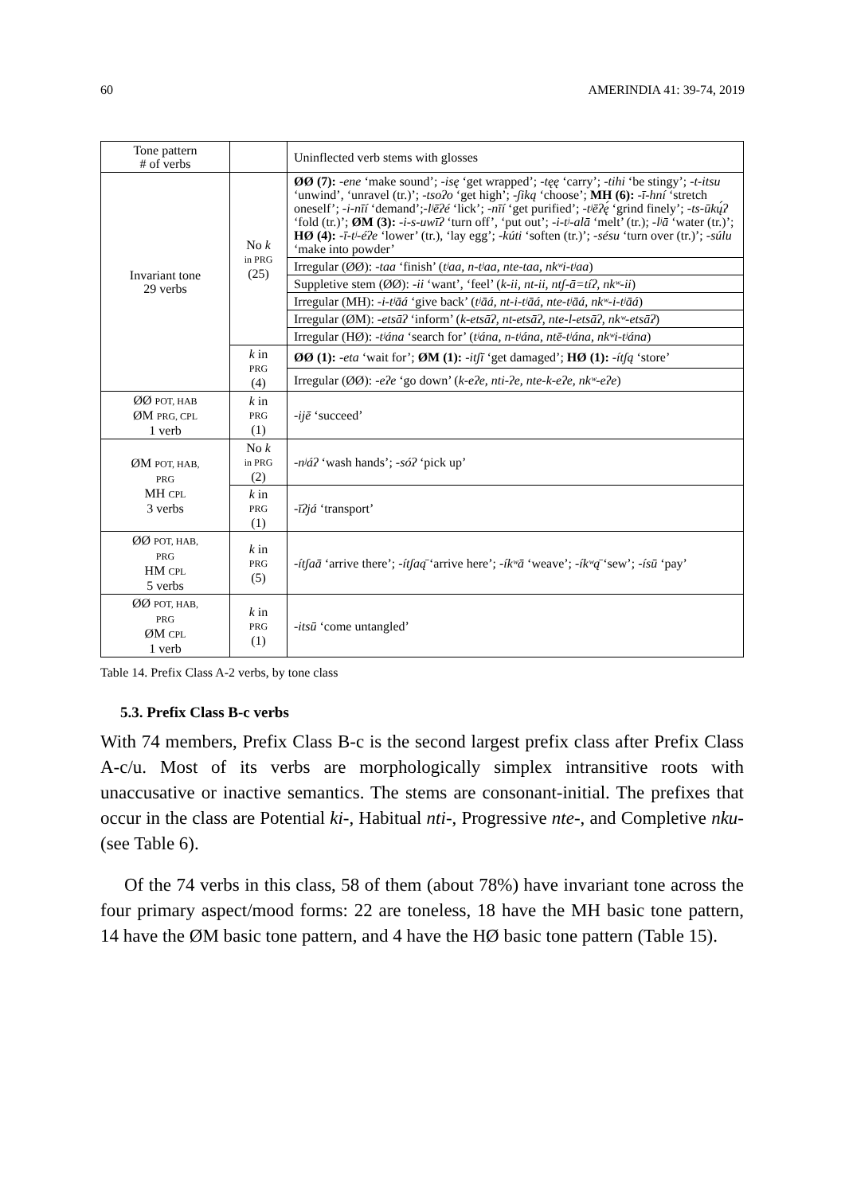60 AMERINDIA 41: 39-74, 2019
| Tone pattern # of verbs | | Uninflected verb stems with glosses |
| --- | --- | --- |
| Invariant tone 29 verbs | No k in PRG (25) | ØØ (7): -ene ‘make sound’; -isę ‘get wrapped’; -tęę ‘carry’; -tihi ‘be stingy’; -t-itsu ‘unwind’, ‘unravel (tr.)’; -tsoʔo ‘get high’; -ʃiką ‘choose’; MH (6): -ī-hní ‘stretch oneself’; -i-nīí ‘demand’; -lʲēʔé ‘lick’; -nīí ‘get purified’; -tʲēʔę́ ‘grind finely’; -ts-ūkų́ʔ ‘fold (tr.)’; ØM (3): -i-s-uwīʔ ‘turn off’, ‘put out’; -i-tʲ-alā ‘melt’ (tr.); -lʲā ‘water (tr.)’; HØ (4): -ī-tʲ-éʔe ‘lower’ (tr.), ‘lay egg’; -kúti ‘soften (tr.)’; -sésu ‘turn over (tr.)’; -súlu ‘make into powder’ |
| | | Irregular (ØØ): -taa ‘finish’ ( tʲaa, n-tʲaa, nte-taa, nkʷi-tʲaa ) |
| | | Suppletive stem (ØØ): -ii ‘want’, ‘feel’ ( k-ii, nt-ii, ntʃ-ā=tíʔ, nkʷ-ii ) |
| | | Irregular (MH): -i-tʲāá ‘give back’ ( tʲāá, nt-i-tʲāá, nte-tʲāá, nkʷ-i-tʲāá ) |
| | | Irregular (ØM): -etsāʔ ‘inform’ ( k-etsāʔ, nt-etsāʔ, nte-l-etsāʔ, nkʷ-etsāʔ ) |
| | | Irregular (HØ): -tʲána ‘search for’ ( tʲána, n-tʲána, ntē-tʲána, nkʷi-tʲána ) |
| | k in PRG (4) | ØØ (1): -eta ‘wait for’; ØM (1): -itʃī ‘get damaged’; HØ (1): -ítʃą ‘store’ |
| | | Irregular (ØØ): -eʔe ‘go down’ ( k-eʔe, nti-ʔe, nte-k-eʔe, nkʷ-eʔe ) |
| ØØ POT, HAB ØM PRG, CPL 1 verb | k in PRG (1) | -ijē ‘succeed’ |
| ØM POT, HAB, PRG MH CPL 3 verbs | No k in PRG (2) | -nʲáʔ ‘wash hands’; -sóʔ ‘pick up’ |
| | k in PRG (1) | -īʔjá ‘transport’ |
| ØØ POT, HAB, PRG HM CPL 5 verbs | k in PRG (5) | -ítʃaā ‘arrive there’; -ítʃaą̄ ‘arrive here’; -íkʷā ‘weave’; -íkʷą̄ ‘sew’; -ísū ‘pay’ |
| ØØ POT, HAB, PRG ØM CPL 1 verb | k in PRG (1) | -itsū ‘come untangled’ |
Table 14. Prefix Class A-2 verbs, by tone class
5.3. Prefix Class B-c verbs
With 74 members, Prefix Class B-c is the second largest prefix class after Prefix Class A-c/u. Most of its verbs are morphologically simplex intransitive roots with unaccusative or inactive semantics. The stems are consonant-initial. The prefixes that occur in the class are Potential ki-, Habitual nti-, Progressive nte-, and Completive nku- (see Table 6).
Of the 74 verbs in this class, 58 of them (about 78%) have invariant tone across the four primary aspect/mood forms: 22 are toneless, 18 have the MH basic tone pattern, 14 have the ØM basic tone pattern, and 4 have the HØ basic tone pattern (Table 15).